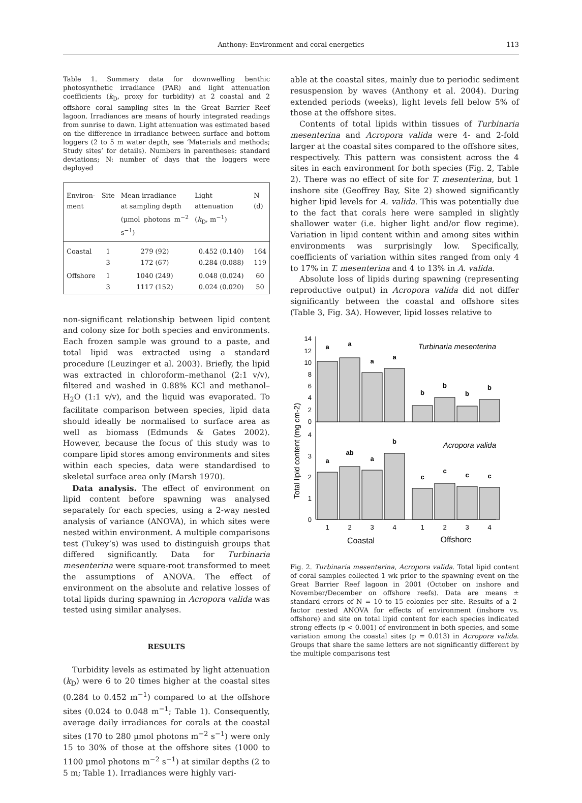Anthony: Environment and coral energetics 113
Table 1. Summary data for downwelling benthic photosynthetic irradiance (PAR) and light attenuation coefficients (k<sub>D</sub>, proxy for turbidity) at 2 coastal and 2 offshore coral sampling sites in the Great Barrier Reef lagoon. Irradiances are means of hourly integrated readings from sunrise to dawn. Light attenuation was estimated based on the difference in irradiance between surface and bottom loggers (2 to 5 m water depth, see ‘Materials and methods; Study sites’ for details). Numbers in parentheses: standard deviations; N: number of days that the loggers were deployed
| Environ- ment | Site | Mean irradiance at sampling depth (µmol photons m<sup>−2</sup> s<sup>−1</sup>) | Light attenuation ( k<sub>D</sub>, m<sup>−1</sup>) | N (d) |
| --- | --- | --- | --- | --- |
| Coastal | 1 3 | 279 (92) 172 (67) | 0.452 (0.140) 0.284 (0.088) | 164 119 |
| Offshore | 1 3 | 1040 (249) 1117 (152) | 0.048 (0.024) 0.024 (0.020) | 60 50 |
non-significant relationship between lipid content and colony size for both species and environments. Each frozen sample was ground to a paste, and total lipid was extracted using a standard procedure (Leuzinger et al. 2003). Briefly, the lipid was extracted in chloroform–methanol (2:1 v/v), filtered and washed in 0.88% KCl and methanol–H<sub>2</sub>O (1:1 v/v), and the liquid was evaporated. To facilitate comparison between species, lipid data should ideally be normalised to surface area as well as biomass (Edmunds & Gates 2002). However, because the focus of this study was to compare lipid stores among environments and sites within each species, data were standardised to skeletal surface area only (Marsh 1970).
Data analysis. The effect of environment on lipid content before spawning was analysed separately for each species, using a 2-way nested analysis of variance (ANOVA), in which sites were nested within environment. A multiple comparisons test (Tukey’s) was used to distinguish groups that differed significantly. Data for Turbinaria mesenterina were square-root transformed to meet the assumptions of ANOVA. The effect of environment on the absolute and relative losses of total lipids during spawning in Acropora valida was tested using similar analyses.
RESULTS
Turbidity levels as estimated by light attenuation (k<sub>D</sub>) were 6 to 20 times higher at the coastal sites (0.284 to 0.452 m<sup>−1</sup>) compared to at the offshore sites (0.024 to 0.048 m<sup>−1</sup>; Table 1). Consequently, average daily irradiances for corals at the coastal sites (170 to 280 µmol photons m<sup>−2</sup> s<sup>−1</sup>) were only 15 to 30% of those at the offshore sites (1000 to 1100 µmol photons m<sup>−2</sup> s<sup>−1</sup>) at similar depths (2 to 5 m; Table 1). Irradiances were highly vari-
able at the coastal sites, mainly due to periodic sediment resuspension by waves (Anthony et al. 2004). During extended periods (weeks), light levels fell below 5% of those at the offshore sites.
Contents of total lipids within tissues of Turbinaria mesenterina and Acropora valida were 4- and 2-fold larger at the coastal sites compared to the offshore sites, respectively. This pattern was consistent across the 4 sites in each environment for both species (Fig. 2, Table 2). There was no effect of site for T. mesenterina, but 1 inshore site (Geoffrey Bay, Site 2) showed significantly higher lipid levels for A. valida. This was potentially due to the fact that corals here were sampled in slightly shallower water (i.e. higher light and/or flow regime). Variation in lipid content within and among sites within environments was surprisingly low. Specifically, coefficients of variation within sites ranged from only 4 to 17% in T. mesenterina and 4 to 13% in A. valida.
Absolute loss of lipids during spawning (representing reproductive output) in Acropora valida did not differ significantly between the coastal and offshore sites (Table 3, Fig. 3A). However, lipid losses relative to
Total lipid content (mg cm-2)
14
12
10
8
6
4
2
0
4
3
2
1
0
a
a
a
a
b
b
b
b
a
ab
a
b
c
c
c
c
Turbinaria mesenterina
Acropora valida
1
2
3
4
1
2
3
4
Coastal
Offshore
Fig. 2. Turbinaria mesenterina, Acropora valida. Total lipid content of coral samples collected 1 wk prior to the spawning event on the Great Barrier Reef lagoon in 2001 (October on inshore and November/December on offshore reefs). Data are means ± standard errors of N = 10 to 15 colonies per site. Results of a 2-factor nested ANOVA for effects of environment (inshore vs. offshore) and site on total lipid content for each species indicated strong effects (p < 0.001) of environment in both species, and some variation among the coastal sites (p = 0.013) in Acropora valida. Groups that share the same letters are not significantly different by the multiple comparisons test